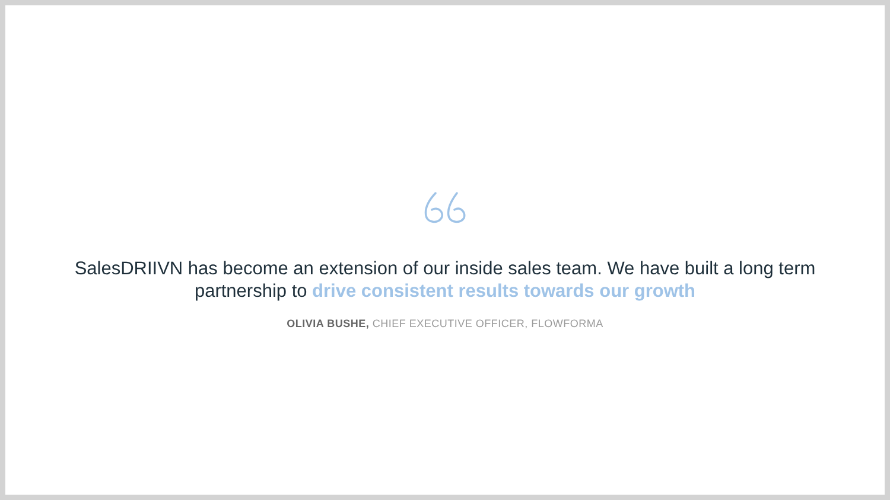SalesDRIIVN has become an extension of our inside sales team. We have built a long term partnership to drive consistent results towards our growth
OLIVIA BUSHE, CHIEF EXECUTIVE OFFICER, FLOWFORMA